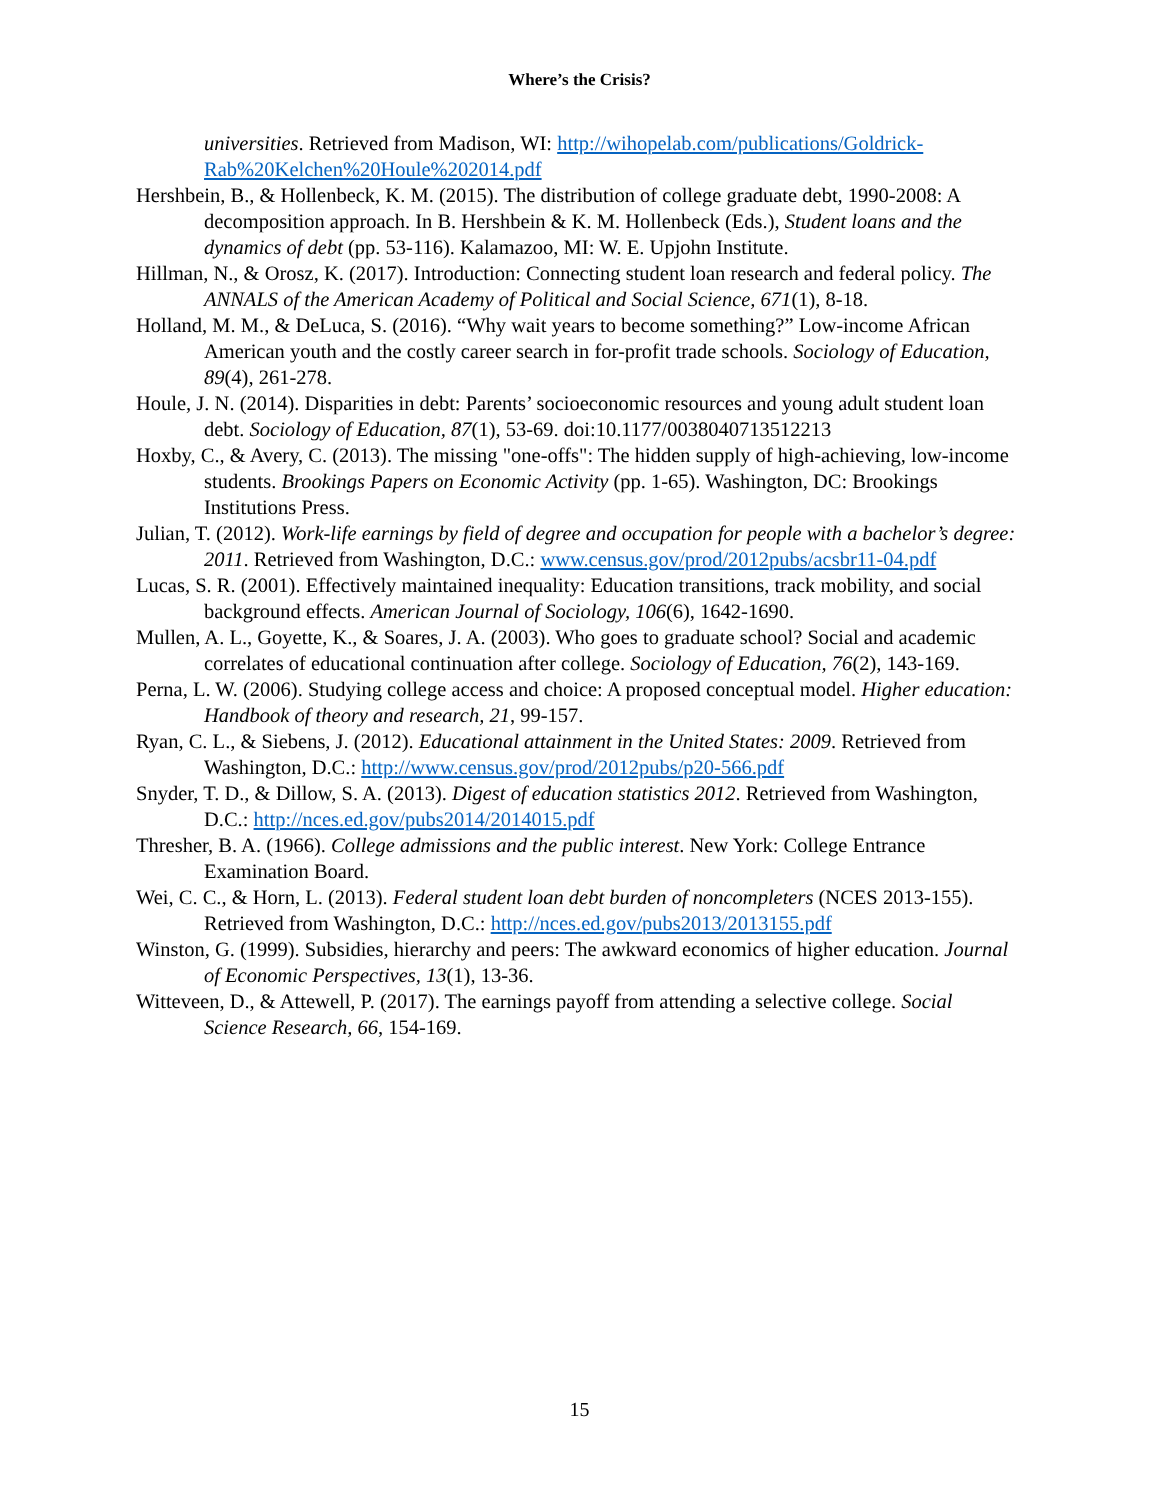Where’s the Crisis?
universities. Retrieved from Madison, WI: http://wihopelab.com/publications/Goldrick-Rab%20Kelchen%20Houle%202014.pdf
Hershbein, B., & Hollenbeck, K. M. (2015). The distribution of college graduate debt, 1990-2008: A decomposition approach. In B. Hershbein & K. M. Hollenbeck (Eds.), Student loans and the dynamics of debt (pp. 53-116). Kalamazoo, MI: W. E. Upjohn Institute.
Hillman, N., & Orosz, K. (2017). Introduction: Connecting student loan research and federal policy. The ANNALS of the American Academy of Political and Social Science, 671(1), 8-18.
Holland, M. M., & DeLuca, S. (2016). “Why wait years to become something?” Low-income African American youth and the costly career search in for-profit trade schools. Sociology of Education, 89(4), 261-278.
Houle, J. N. (2014). Disparities in debt: Parents’ socioeconomic resources and young adult student loan debt. Sociology of Education, 87(1), 53-69. doi:10.1177/0038040713512213
Hoxby, C., & Avery, C. (2013). The missing "one-offs": The hidden supply of high-achieving, low-income students. Brookings Papers on Economic Activity (pp. 1-65). Washington, DC: Brookings Institutions Press.
Julian, T. (2012). Work-life earnings by field of degree and occupation for people with a bachelor’s degree: 2011. Retrieved from Washington, D.C.: www.census.gov/prod/2012pubs/acsbr11-04.pdf
Lucas, S. R. (2001). Effectively maintained inequality: Education transitions, track mobility, and social background effects. American Journal of Sociology, 106(6), 1642-1690.
Mullen, A. L., Goyette, K., & Soares, J. A. (2003). Who goes to graduate school? Social and academic correlates of educational continuation after college. Sociology of Education, 76(2), 143-169.
Perna, L. W. (2006). Studying college access and choice: A proposed conceptual model. Higher education: Handbook of theory and research, 21, 99-157.
Ryan, C. L., & Siebens, J. (2012). Educational attainment in the United States: 2009. Retrieved from Washington, D.C.: http://www.census.gov/prod/2012pubs/p20-566.pdf
Snyder, T. D., & Dillow, S. A. (2013). Digest of education statistics 2012. Retrieved from Washington, D.C.: http://nces.ed.gov/pubs2014/2014015.pdf
Thresher, B. A. (1966). College admissions and the public interest. New York: College Entrance Examination Board.
Wei, C. C., & Horn, L. (2013). Federal student loan debt burden of noncompleters (NCES 2013-155). Retrieved from Washington, D.C.: http://nces.ed.gov/pubs2013/2013155.pdf
Winston, G. (1999). Subsidies, hierarchy and peers: The awkward economics of higher education. Journal of Economic Perspectives, 13(1), 13-36.
Witteveen, D., & Attewell, P. (2017). The earnings payoff from attending a selective college. Social Science Research, 66, 154-169.
15